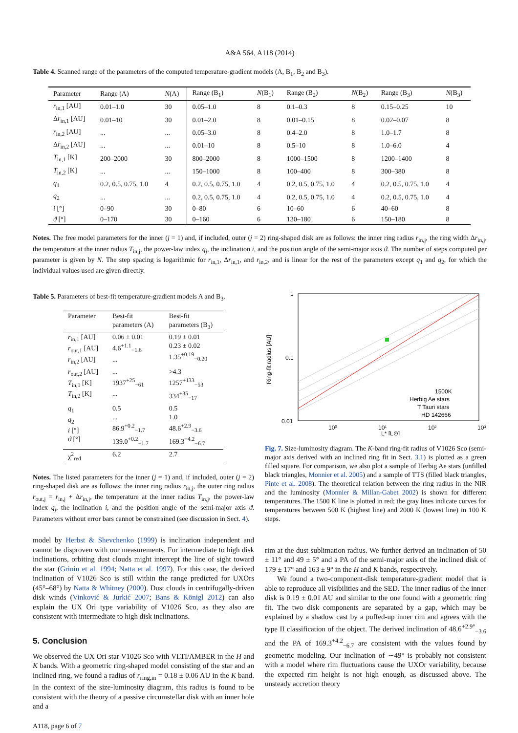A&A 564, A118 (2014)
Table 4. Scanned range of the parameters of the computed temperature-gradient models (A, B<sub>1</sub>, B<sub>2</sub> and B<sub>3</sub>).
| Parameter | Range (A) | N (A) | Range (B<sub>1</sub>) | N (B<sub>1</sub>) | Range (B<sub>2</sub>) | N (B<sub>2</sub>) | Range (B<sub>3</sub>) | N (B<sub>3</sub>) |
| --- | --- | --- | --- | --- | --- | --- | --- | --- |
| r<sub>in,1</sub> [AU] | 0.01–1.0 | 30 | 0.05–1.0 | 8 | 0.1–0.3 | 8 | 0.15–0.25 | 10 |
| Δ r<sub>in,1</sub> [AU] | 0.01–10 | 30 | 0.01–2.0 | 8 | 0.01–0.15 | 8 | 0.02–0.07 | 8 |
| r<sub>in,2</sub> [AU] | ... | ... | 0.05–3.0 | 8 | 0.4–2.0 | 8 | 1.0–1.7 | 8 |
| Δ r<sub>in,2</sub> [AU] | ... | ... | 0.01–10 | 8 | 0.5–10 | 8 | 1.0–6.0 | 4 |
| T<sub>in,1</sub> [K] | 200–2000 | 30 | 800–2000 | 8 | 1000–1500 | 8 | 1200–1400 | 8 |
| T<sub>in,2</sub> [K] | ... | ... | 150–1000 | 8 | 100–400 | 8 | 300–380 | 8 |
| q<sub>1</sub> | 0.2, 0.5, 0.75, 1.0 | 4 | 0.2, 0.5, 0.75, 1.0 | 4 | 0.2, 0.5, 0.75, 1.0 | 4 | 0.2, 0.5, 0.75, 1.0 | 4 |
| q<sub>2</sub> | ... | ... | 0.2, 0.5, 0.75, 1.0 | 4 | 0.2, 0.5, 0.75, 1.0 | 4 | 0.2, 0.5, 0.75, 1.0 | 4 |
| i [°] | 0–90 | 30 | 0–80 | 6 | 10–60 | 6 | 40–60 | 8 |
| ϑ [°] | 0–170 | 30 | 0–160 | 6 | 130–180 | 6 | 150–180 | 8 |
Notes. The free model parameters for the inner (j = 1) and, if included, outer (j = 2) ring-shaped disk are as follows: the inner ring radius r<sub>in,j</sub>, the ring width Δr<sub>in,j</sub>, the temperature at the inner radius T<sub>in,j</sub>, the power-law index q<sub>j</sub>, the inclination i, and the position angle of the semi-major axis ϑ. The number of steps computed per parameter is given by N. The step spacing is logarithmic for r<sub>in,1</sub>, Δr<sub>in,1</sub>, and r<sub>in,2</sub>, and is linear for the rest of the parameters except q<sub>1</sub> and q<sub>2</sub>, for which the individual values used are given directly.
Table 5. Parameters of best-fit temperature-gradient models A and B<sub>3</sub>.
| Parameter | Best-fit parameters (A) | Best-fit parameters (B<sub>3</sub>) |
| --- | --- | --- |
| r<sub>in,1</sub> [AU] r<sub>out,1</sub> [AU] r<sub>in,2</sub> [AU] | 0.06 ± 0.01 4.6<sup>+1.1</sup><sub>−1.6</sub> ... | 0.19 ± 0.01 0.23 ± 0.02 1.35<sup>+0.19</sup><sub>−0.20</sub> |
| r<sub>out,2</sub> [AU] T<sub>in,1</sub> [K] T<sub>in,2</sub> [K] | ... 1937<sup>+25</sup><sub>−61</sub> ... | >4.3 1257<sup>+133</sup><sub>−53</sub> 334<sup>+35</sup><sub>−17</sub> |
| q<sub>1</sub> q<sub>2</sub> i [°] ϑ [°] | 0.5 ... 86.9<sup>+0.2</sup><sub>−1.7</sub> 139.0<sup>+0.2</sup><sub>−1.7</sub> | 0.5 1.0 48.6<sup>+2.9</sup><sub>−3.6</sub> 169.3<sup>+4.2</sup><sub>−6.7</sub> |
| χ<sup>2</sup><sub>red</sub> | 6.2 | 2.7 |
Notes. The listed parameters for the inner (j = 1) and, if included, outer (j = 2) ring-shaped disk are as follows: the inner ring radius r<sub>in,j</sub>, the outer ring radius r<sub>out,j</sub> = r<sub>in,j</sub> + Δr<sub>in,j</sub>, the temperature at the inner radius T<sub>in,j</sub>, the power-law index q<sub>j</sub>, the inclination i, and the position angle of the semi-major axis ϑ. Parameters without error bars cannot be constrained (see discussion in Sect. 4).
model by Herbst & Shevchenko (1999) is inclination independent and cannot be disproven with our measurements. For intermediate to high disk inclinations, orbiting dust clouds might intercept the line of sight toward the star (Grinin et al. 1994; Natta et al. 1997). For this case, the derived inclination of V1026 Sco is still within the range predicted for UXOrs (45°–68°) by Natta & Whitney (2000). Dust clouds in centrifugally-driven disk winds (Vinković & Jurkić 2007; Bans & Königl 2012) can also explain the UX Ori type variability of V1026 Sco, as they also are consistent with intermediate to high disk inclinations.
5. Conclusion
We observed the UX Ori star V1026 Sco with VLTI/AMBER in the H and K bands. With a geometric ring-shaped model consisting of the star and an inclined ring, we found a radius of r<sub>ring,in</sub> = 0.18 ± 0.06 AU in the K band. In the context of the size-luminosity diagram, this radius is found to be consistent with the theory of a passive circumstellar disk with an inner hole and a
A118, page 6 of 7
1
0.1
0.01
10⁰
10¹
10²
10³
L* [L⊙]
Ring-fit radius [AU]
1500K
Herbig Ae stars
T Tauri stars
HD 142666
Fig. 7. Size-luminosity diagram. The K-band ring-fit radius of V1026 Sco (semi-major axis derived with an inclined ring fit in Sect. 3.1) is plotted as a green filled square. For comparison, we also plot a sample of Herbig Ae stars (unfilled black triangles, Monnier et al. 2005) and a sample of TTS (filled black triangles, Pinte et al. 2008). The theoretical relation between the ring radius in the NIR and the luminosity (Monnier & Millan-Gabet 2002) is shown for different temperatures. The 1500 K line is plotted in red; the gray lines indicate curves for temperatures between 500 K (highest line) and 2000 K (lowest line) in 100 K steps.
rim at the dust sublimation radius. We further derived an inclination of 50 ± 11° and 49 ± 5° and a PA of the semi-major axis of the inclined disk of 179 ± 17° and 163 ± 9° in the H and K bands, respectively.
We found a two-component-disk temperature-gradient model that is able to reproduce all visibilities and the SED. The inner radius of the inner disk is 0.19 ± 0.01 AU and similar to the one found with a geometric ring fit. The two disk components are separated by a gap, which may be explained by a shadow cast by a puffed-up inner rim and agrees with the type II classification of the object. The derived inclination of 48.6<sup>+2.9°</sup><sub>−3.6</sub> and the PA of 169.3<sup>+4.2</sup><sub>−6.7</sub> are consistent with the values found by geometric modeling. Our inclination of ∼49° is probably not consistent with a model where rim fluctuations cause the UXOr variability, because the expected rim height is not high enough, as discussed above. The unsteady accretion theory